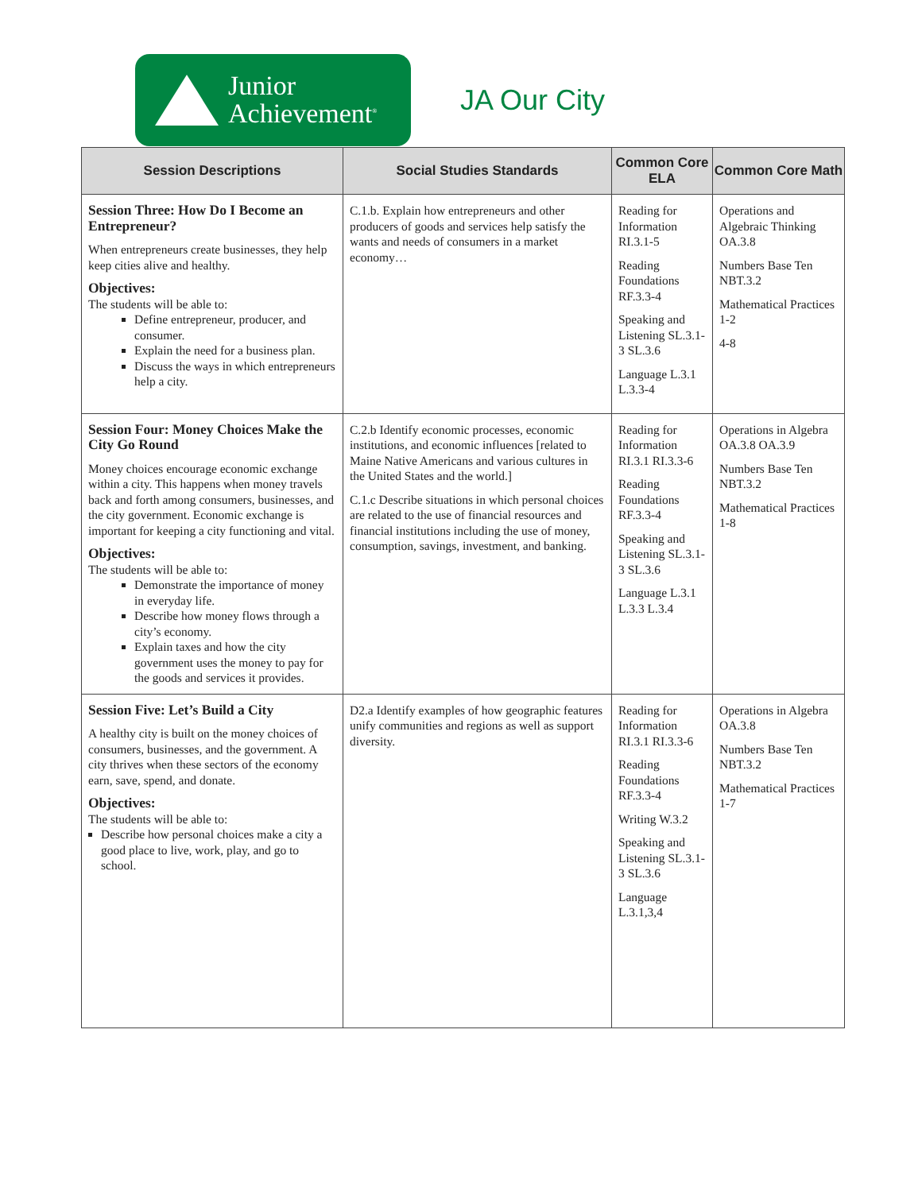Junior
Achievement<sup>®</sup>
JA Our City
| Session Descriptions | Social Studies Standards | Common Core ELA | Common Core Math |
| --- | --- | --- | --- |
| Session Three: How Do I Become an Entrepreneur? When entrepreneurs create businesses, they help keep cities alive and healthy. Objectives: The students will be able to: Define entrepreneur, producer, and consumer. Explain the need for a business plan. Discuss the ways in which entrepreneurs help a city. | C.1.b. Explain how entrepreneurs and other producers of goods and services help satisfy the wants and needs of consumers in a market economy… | Reading for Information RI.3.1-5 Reading Foundations RF.3.3-4 Speaking and Listening SL.3.1-3 SL.3.6 Language L.3.1 L.3.3-4 | Operations and Algebraic Thinking OA.3.8 Numbers Base Ten NBT.3.2 Mathematical Practices 1-2 4-8 |
| Session Four: Money Choices Make the City Go Round Money choices encourage economic exchange within a city. This happens when money travels back and forth among consumers, businesses, and the city government. Economic exchange is important for keeping a city functioning and vital. Objectives: The students will be able to: Demonstrate the importance of money in everyday life. Describe how money flows through a city’s economy. Explain taxes and how the city government uses the money to pay for the goods and services it provides. | C.2.b Identify economic processes, economic institutions, and economic influences [related to Maine Native Americans and various cultures in the United States and the world.] C.1.c Describe situations in which personal choices are related to the use of financial resources and financial institutions including the use of money, consumption, savings, investment, and banking. | Reading for Information RI.3.1 RI.3.3-6 Reading Foundations RF.3.3-4 Speaking and Listening SL.3.1-3 SL.3.6 Language L.3.1 L.3.3 L.3.4 | Operations in Algebra OA.3.8 OA.3.9 Numbers Base Ten NBT.3.2 Mathematical Practices 1-8 |
| Session Five: Let’s Build a City A healthy city is built on the money choices of consumers, businesses, and the government. A city thrives when these sectors of the economy earn, save, spend, and donate. Objectives: The students will be able to: Describe how personal choices make a city a good place to live, work, play, and go to school. | D2.a Identify examples of how geographic features unify communities and regions as well as support diversity. | Reading for Information RI.3.1 RI.3.3-6 Reading Foundations RF.3.3-4 Writing W.3.2 Speaking and Listening SL.3.1-3 SL.3.6 Language L.3.1,3,4 | Operations in Algebra OA.3.8 Numbers Base Ten NBT.3.2 Mathematical Practices 1-7 |